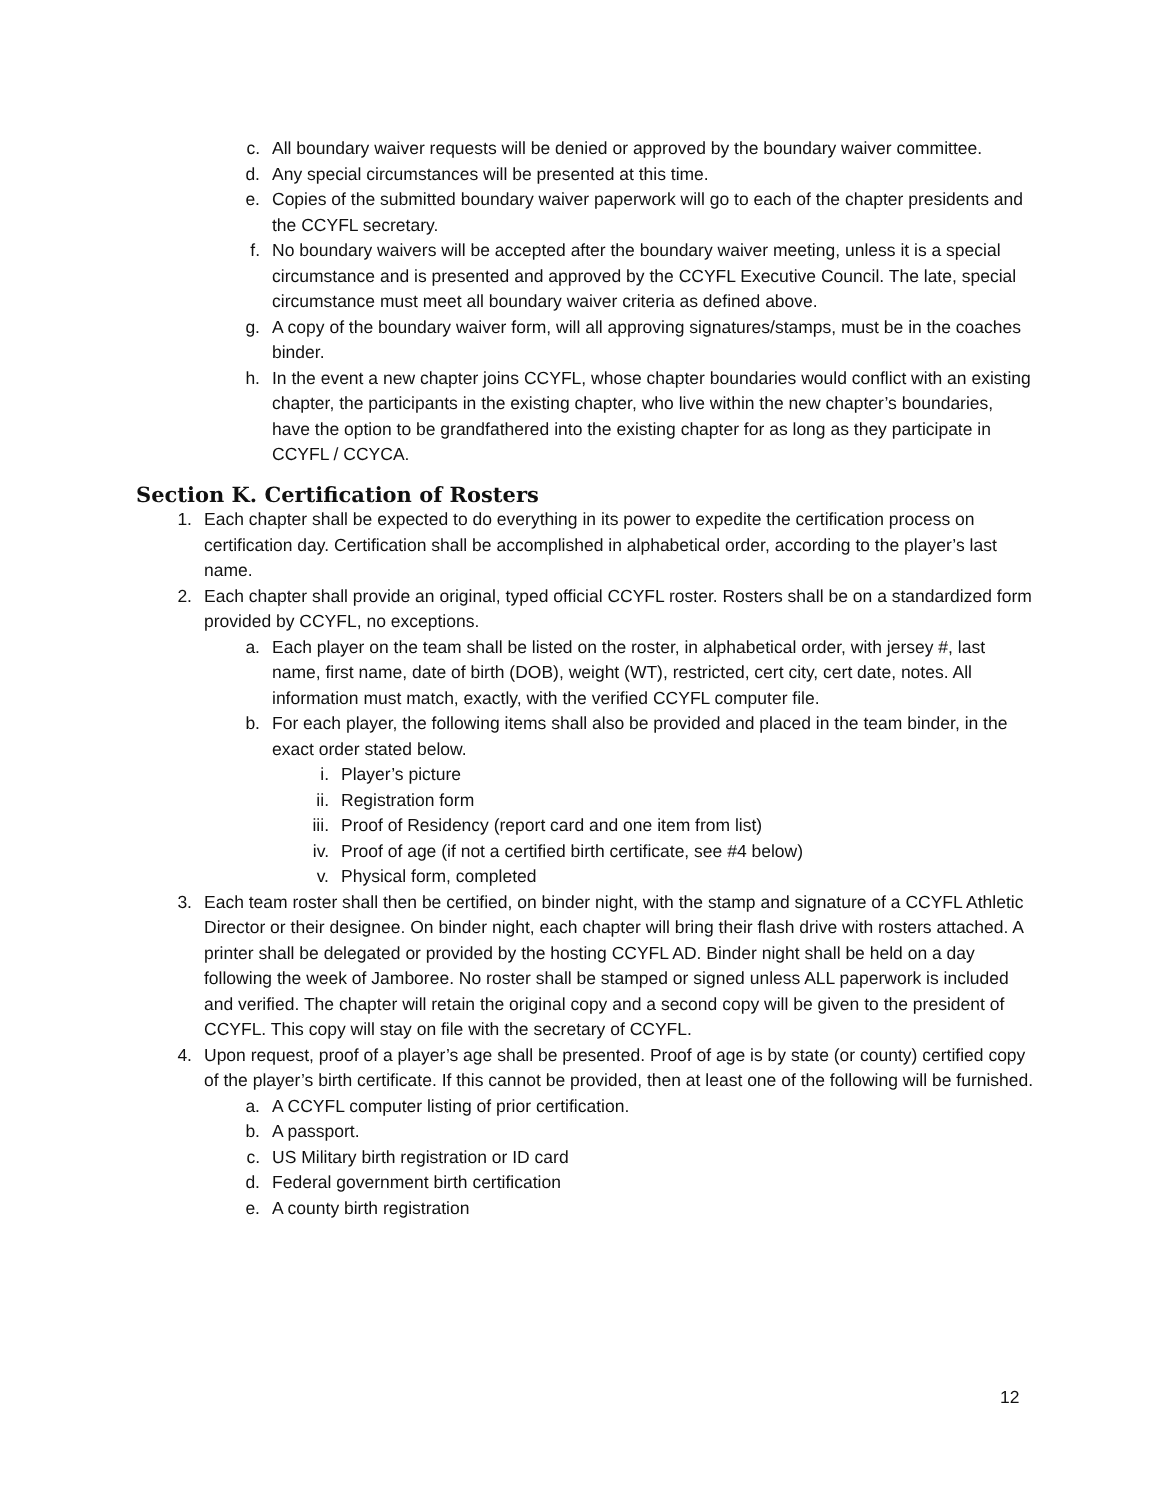c. All boundary waiver requests will be denied or approved by the boundary waiver committee.
d. Any special circumstances will be presented at this time.
e. Copies of the submitted boundary waiver paperwork will go to each of the chapter presidents and the CCYFL secretary.
f. No boundary waivers will be accepted after the boundary waiver meeting, unless it is a special circumstance and is presented and approved by the CCYFL Executive Council. The late, special circumstance must meet all boundary waiver criteria as defined above.
g. A copy of the boundary waiver form, will all approving signatures/stamps, must be in the coaches binder.
h. In the event a new chapter joins CCYFL, whose chapter boundaries would conflict with an existing chapter, the participants in the existing chapter, who live within the new chapter’s boundaries, have the option to be grandfathered into the existing chapter for as long as they participate in CCYFL / CCYCA.
Section K. Certification of Rosters
1. Each chapter shall be expected to do everything in its power to expedite the certification process on certification day. Certification shall be accomplished in alphabetical order, according to the player’s last name.
2. Each chapter shall provide an original, typed official CCYFL roster. Rosters shall be on a standardized form provided by CCYFL, no exceptions.
a. Each player on the team shall be listed on the roster, in alphabetical order, with jersey #, last name, first name, date of birth (DOB), weight (WT), restricted, cert city, cert date, notes. All information must match, exactly, with the verified CCYFL computer file.
b. For each player, the following items shall also be provided and placed in the team binder, in the exact order stated below.
i. Player’s picture
ii. Registration form
iii. Proof of Residency (report card and one item from list)
iv. Proof of age (if not a certified birth certificate, see #4 below)
v. Physical form, completed
3. Each team roster shall then be certified, on binder night, with the stamp and signature of a CCYFL Athletic Director or their designee. On binder night, each chapter will bring their flash drive with rosters attached. A printer shall be delegated or provided by the hosting CCYFL AD. Binder night shall be held on a day following the week of Jamboree. No roster shall be stamped or signed unless ALL paperwork is included and verified. The chapter will retain the original copy and a second copy will be given to the president of CCYFL. This copy will stay on file with the secretary of CCYFL.
4. Upon request, proof of a player’s age shall be presented. Proof of age is by state (or county) certified copy of the player’s birth certificate. If this cannot be provided, then at least one of the following will be furnished.
a. A CCYFL computer listing of prior certification.
b. A passport.
c. US Military birth registration or ID card
d. Federal government birth certification
e. A county birth registration
12